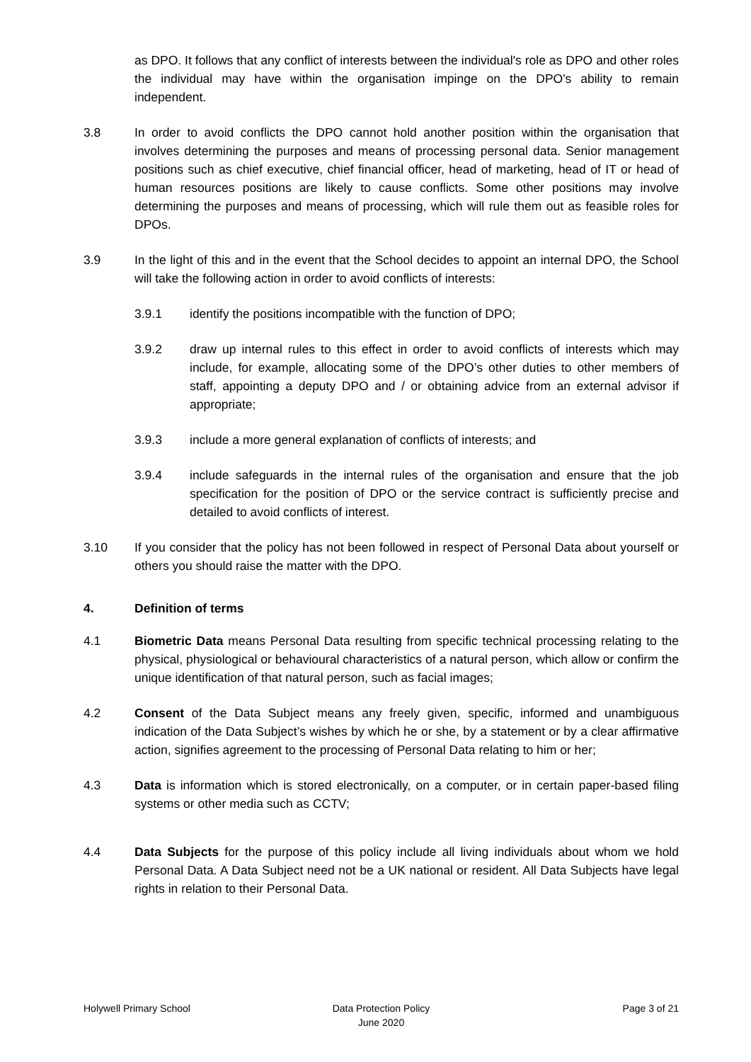as DPO. It follows that any conflict of interests between the individual's role as DPO and other roles the individual may have within the organisation impinge on the DPO's ability to remain independent.
3.8 In order to avoid conflicts the DPO cannot hold another position within the organisation that involves determining the purposes and means of processing personal data. Senior management positions such as chief executive, chief financial officer, head of marketing, head of IT or head of human resources positions are likely to cause conflicts. Some other positions may involve determining the purposes and means of processing, which will rule them out as feasible roles for DPOs.
3.9 In the light of this and in the event that the School decides to appoint an internal DPO, the School will take the following action in order to avoid conflicts of interests:
3.9.1 identify the positions incompatible with the function of DPO;
3.9.2 draw up internal rules to this effect in order to avoid conflicts of interests which may include, for example, allocating some of the DPO’s other duties to other members of staff, appointing a deputy DPO and / or obtaining advice from an external advisor if appropriate;
3.9.3 include a more general explanation of conflicts of interests; and
3.9.4 include safeguards in the internal rules of the organisation and ensure that the job specification for the position of DPO or the service contract is sufficiently precise and detailed to avoid conflicts of interest.
3.10 If you consider that the policy has not been followed in respect of Personal Data about yourself or others you should raise the matter with the DPO.
4. Definition of terms
4.1 Biometric Data means Personal Data resulting from specific technical processing relating to the physical, physiological or behavioural characteristics of a natural person, which allow or confirm the unique identification of that natural person, such as facial images;
4.2 Consent of the Data Subject means any freely given, specific, informed and unambiguous indication of the Data Subject’s wishes by which he or she, by a statement or by a clear affirmative action, signifies agreement to the processing of Personal Data relating to him or her;
4.3 Data is information which is stored electronically, on a computer, or in certain paper-based filing systems or other media such as CCTV;
4.4 Data Subjects for the purpose of this policy include all living individuals about whom we hold Personal Data. A Data Subject need not be a UK national or resident. All Data Subjects have legal rights in relation to their Personal Data.
Holywell Primary School Data Protection Policy
June 2020
Page 3 of 21